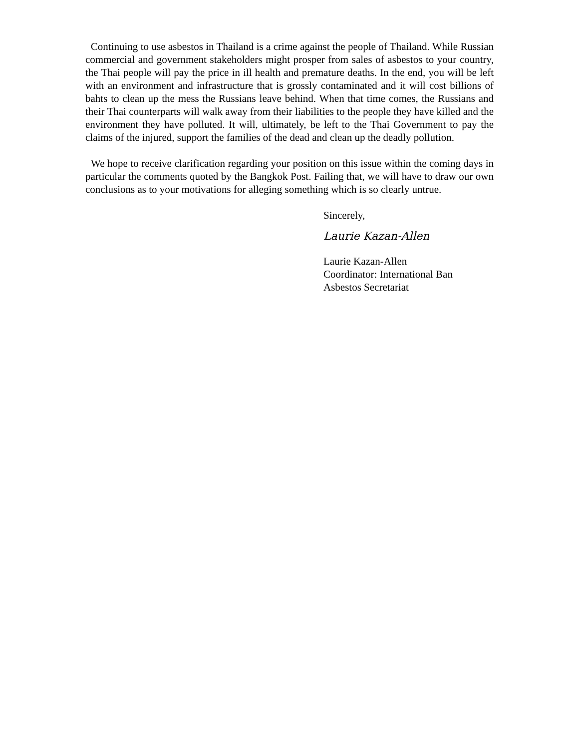Continuing to use asbestos in Thailand is a crime against the people of Thailand. While Russian commercial and government stakeholders might prosper from sales of asbestos to your country, the Thai people will pay the price in ill health and premature deaths. In the end, you will be left with an environment and infrastructure that is grossly contaminated and it will cost billions of bahts to clean up the mess the Russians leave behind. When that time comes, the Russians and their Thai counterparts will walk away from their liabilities to the people they have killed and the environment they have polluted. It will, ultimately, be left to the Thai Government to pay the claims of the injured, support the families of the dead and clean up the deadly pollution.
We hope to receive clarification regarding your position on this issue within the coming days in particular the comments quoted by the Bangkok Post. Failing that, we will have to draw our own conclusions as to your motivations for alleging something which is so clearly untrue.
Sincerely,
Laurie Kazan-Allen
Laurie Kazan-Allen
Coordinator: International Ban
Asbestos Secretariat